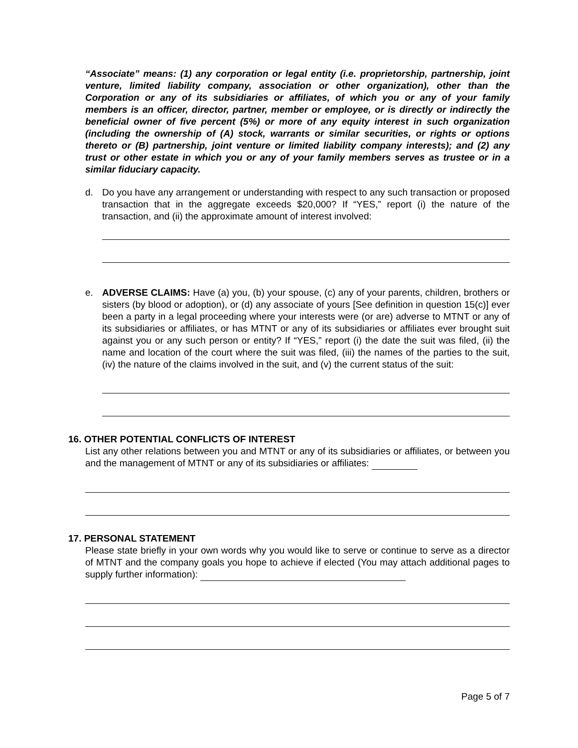“Associate” means: (1) any corporation or legal entity (i.e. proprietorship, partnership, joint venture, limited liability company, association or other organization), other than the Corporation or any of its subsidiaries or affiliates, of which you or any of your family members is an officer, director, partner, member or employee, or is directly or indirectly the beneficial owner of five percent (5%) or more of any equity interest in such organization (including the ownership of (A) stock, warrants or similar securities, or rights or options thereto or (B) partnership, joint venture or limited liability company interests); and (2) any trust or other estate in which you or any of your family members serves as trustee or in a similar fiduciary capacity.
d. Do you have any arrangement or understanding with respect to any such transaction or proposed transaction that in the aggregate exceeds $20,000? If “YES,” report (i) the nature of the transaction, and (ii) the approximate amount of interest involved:
e. ADVERSE CLAIMS: Have (a) you, (b) your spouse, (c) any of your parents, children, brothers or sisters (by blood or adoption), or (d) any associate of yours [See definition in question 15(c)] ever been a party in a legal proceeding where your interests were (or are) adverse to MTNT or any of its subsidiaries or affiliates, or has MTNT or any of its subsidiaries or affiliates ever brought suit against you or any such person or entity? If “YES,” report (i) the date the suit was filed, (ii) the name and location of the court where the suit was filed, (iii) the names of the parties to the suit, (iv) the nature of the claims involved in the suit, and (v) the current status of the suit:
16. OTHER POTENTIAL CONFLICTS OF INTEREST
List any other relations between you and MTNT or any of its subsidiaries or affiliates, or between you and the management of MTNT or any of its subsidiaries or affiliates:
17. PERSONAL STATEMENT
Please state briefly in your own words why you would like to serve or continue to serve as a director of MTNT and the company goals you hope to achieve if elected (You may attach additional pages to supply further information):
Page 5 of 7